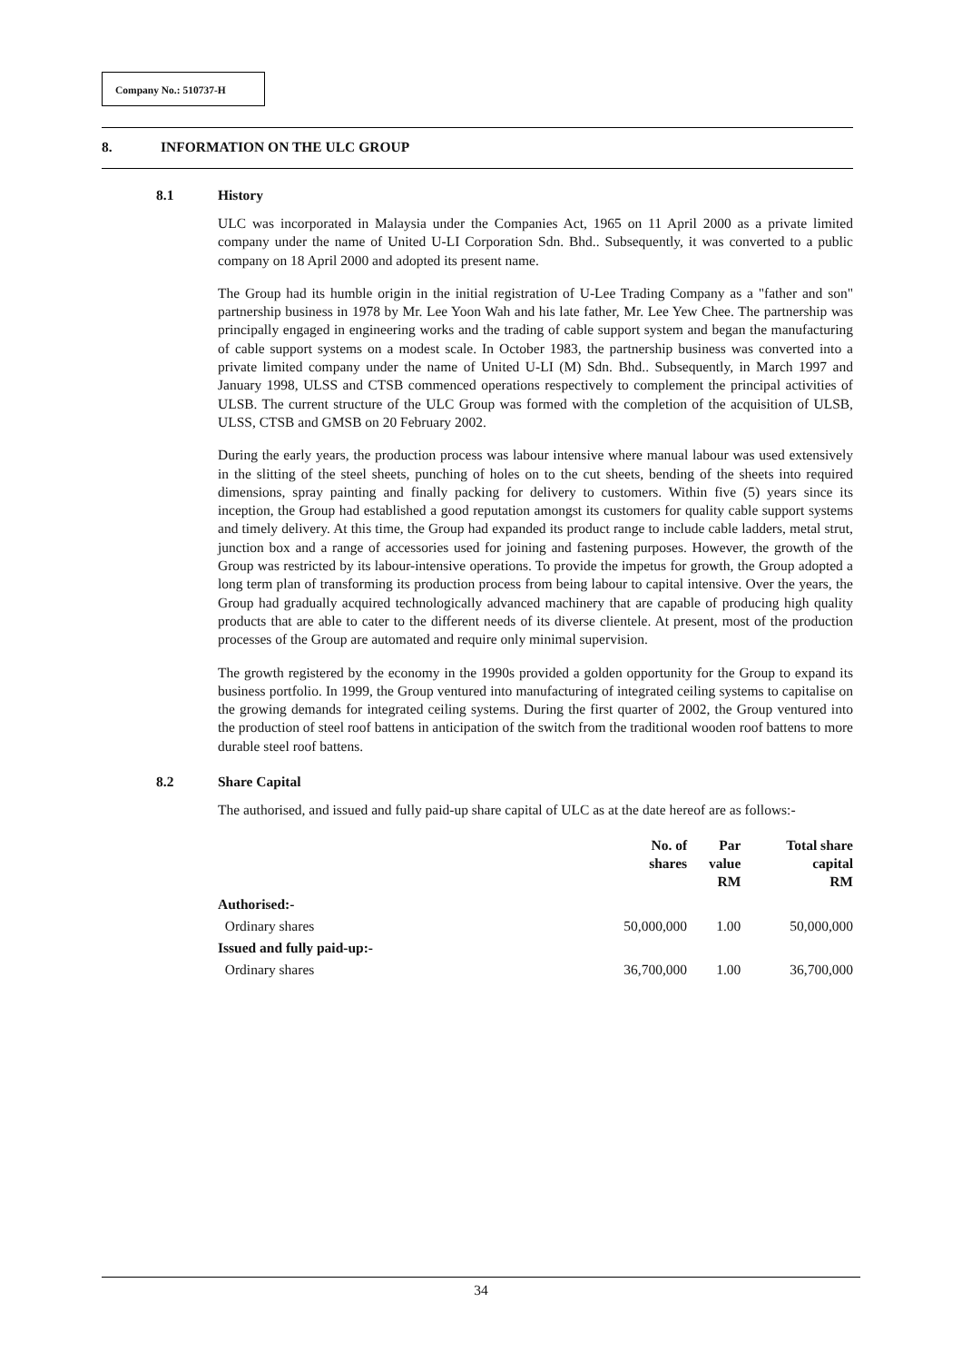Company No.: 510737-H
8. INFORMATION ON THE ULC GROUP
8.1 History
ULC was incorporated in Malaysia under the Companies Act, 1965 on 11 April 2000 as a private limited company under the name of United U-LI Corporation Sdn. Bhd.. Subsequently, it was converted to a public company on 18 April 2000 and adopted its present name.
The Group had its humble origin in the initial registration of U-Lee Trading Company as a "father and son" partnership business in 1978 by Mr. Lee Yoon Wah and his late father, Mr. Lee Yew Chee. The partnership was principally engaged in engineering works and the trading of cable support system and began the manufacturing of cable support systems on a modest scale. In October 1983, the partnership business was converted into a private limited company under the name of United U-LI (M) Sdn. Bhd.. Subsequently, in March 1997 and January 1998, ULSS and CTSB commenced operations respectively to complement the principal activities of ULSB. The current structure of the ULC Group was formed with the completion of the acquisition of ULSB, ULSS, CTSB and GMSB on 20 February 2002.
During the early years, the production process was labour intensive where manual labour was used extensively in the slitting of the steel sheets, punching of holes on to the cut sheets, bending of the sheets into required dimensions, spray painting and finally packing for delivery to customers. Within five (5) years since its inception, the Group had established a good reputation amongst its customers for quality cable support systems and timely delivery. At this time, the Group had expanded its product range to include cable ladders, metal strut, junction box and a range of accessories used for joining and fastening purposes. However, the growth of the Group was restricted by its labour-intensive operations. To provide the impetus for growth, the Group adopted a long term plan of transforming its production process from being labour to capital intensive. Over the years, the Group had gradually acquired technologically advanced machinery that are capable of producing high quality products that are able to cater to the different needs of its diverse clientele. At present, most of the production processes of the Group are automated and require only minimal supervision.
The growth registered by the economy in the 1990s provided a golden opportunity for the Group to expand its business portfolio. In 1999, the Group ventured into manufacturing of integrated ceiling systems to capitalise on the growing demands for integrated ceiling systems. During the first quarter of 2002, the Group ventured into the production of steel roof battens in anticipation of the switch from the traditional wooden roof battens to more durable steel roof battens.
8.2 Share Capital
The authorised, and issued and fully paid-up share capital of ULC as at the date hereof are as follows:-
| | No. of shares | Par value RM | Total share capital RM |
| --- | --- | --- | --- |
| Authorised:- | | | |
| Ordinary shares | 50,000,000 | 1.00 | 50,000,000 |
| Issued and fully paid-up:- | | | |
| Ordinary shares | 36,700,000 | 1.00 | 36,700,000 |
34